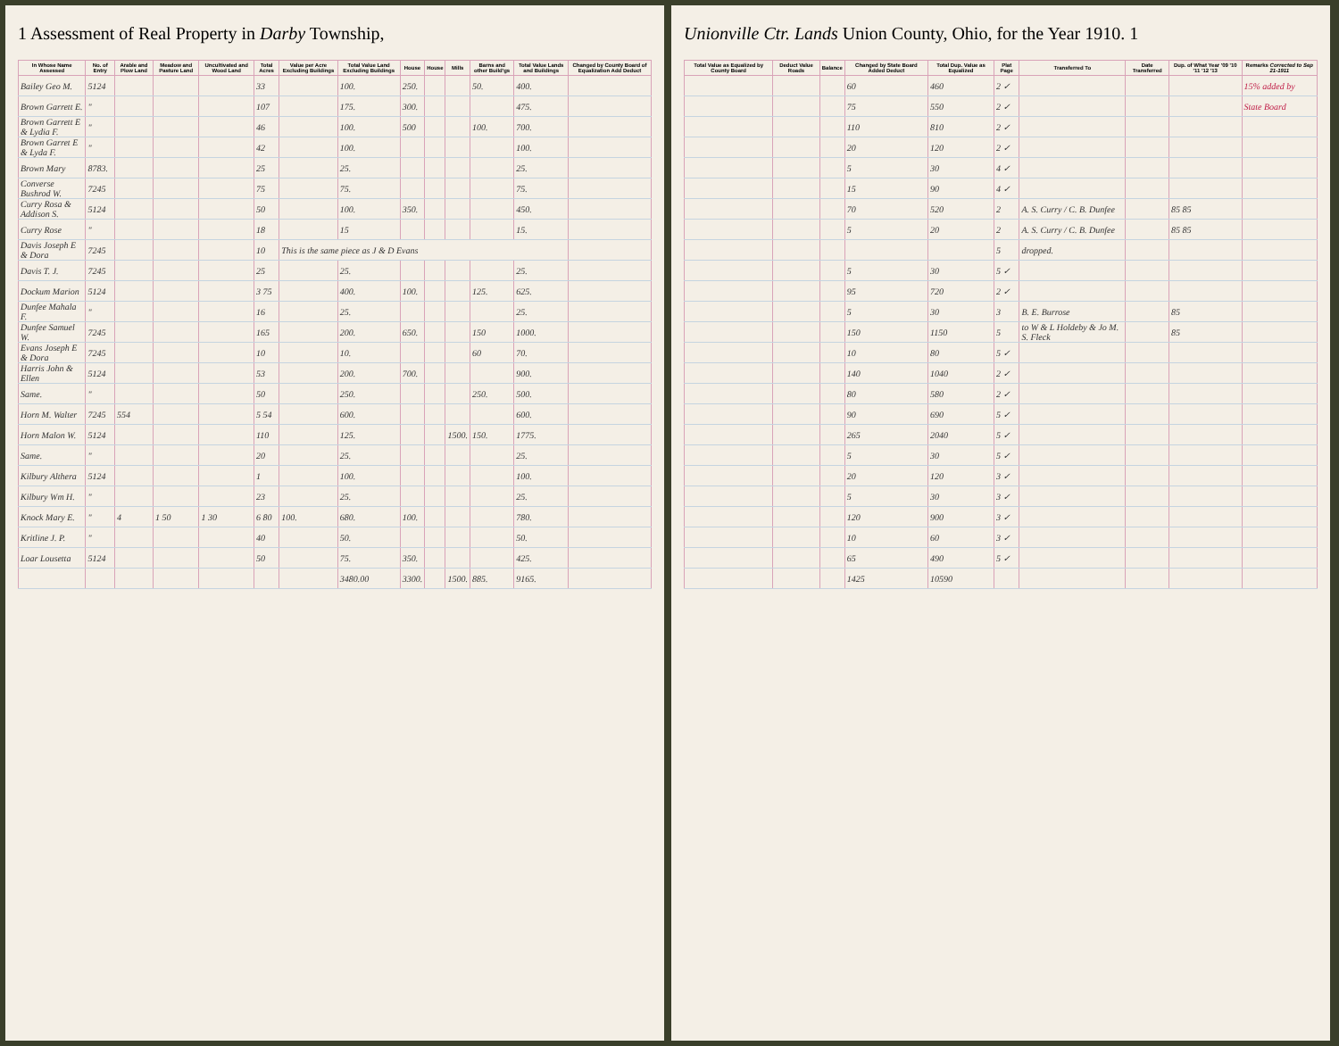1 Assessment of Real Property in Darby Township,
| In Whose Name Assessed | No. of Entry | Arable and Plow Land | Meadow and Pasture Land | Uncultivated and Wood Land | Total Acres | Value per Acre Excluding Buildings | Total Value Land Excluding Buildings | House | House | Mills | Barns and other Build'gs | Total Value Lands and Buildings | Changed by County Board of Equalization Add Deduct |
| --- | --- | --- | --- | --- | --- | --- | --- | --- | --- | --- | --- | --- | --- |
| Bailey Geo M. | 5124 | | | | 33 | | 100. | 250. | | | 50. | 400. | |
| Brown Garrett E. | " | | | | 107 | | 175. | 300. | | | | 475. | |
| Brown Garrett E & Lydia F. | " | | | | 46 | | 100. | 500 | | | 100. | 700. | |
| Brown Garret E & Lyda F. | " | | | | 42 | | 100. | | | | | 100. | |
| Brown Mary | 8783. | | | | 25 | | 25. | | | | | 25. | |
| Converse Bushrod W. | 7245 | | | | 75 | | 75. | | | | | 75. | |
| Curry Rosa & Addison S. | 5124 | | | | 50 | | 100. | 350. | | | | 450. | |
| Curry Rose | " | | | | 18 | | 15 | | | | | 15. | |
| Davis Joseph E & Dora | 7245 | | | | 10 | This is the same piece as J & D Evans | | | | | | | |
| Davis T. J. | 7245 | | | | 25 | | 25. | | | | | 25. | |
| Dockum Marion | 5124 | | | | 3 75 | | 400. | 100. | | | 125. | 625. | |
| Dunfee Mahala F. | " | | | | 16 | | 25. | | | | | 25. | |
| Dunfee Samuel W. | 7245 | | | | 165 | | 200. | 650. | | | 150 | 1000. | |
| Evans Joseph E & Dora | 7245 | | | | 10 | | 10. | | | | 60 | 70. | |
| Harris John & Ellen | 5124 | | | | 53 | | 200. | 700. | | | | 900. | |
| Same. | " | | | | 50 | | 250. | | | | 250. | 500. | |
| Horn M. Walter | 7245 | 554 | | | 5 54 | | 600. | | | | | 600. | |
| Horn Malon W. | 5124 | | | | 110 | | 125. | | | 1500. | 150. | 1775. | |
| Same. | " | | | | 20 | | 25. | | | | | 25. | |
| Kilbury Althera | 5124 | | | | 1 | | 100. | | | | | 100. | |
| Kilbury Wm H. | " | | | | 23 | | 25. | | | | | 25. | |
| Knock Mary E. | " | 4 | 1 50 | 1 30 | 6 80 | 100. | 680. | 100. | | | | 780. | |
| Kritline J. P. | " | | | | 40 | | 50. | | | | | 50. | |
| Loar Lousetta | 5124 | | | | 50 | | 75. | 350. | | | | 425. | |
| | | | | | | | 3480.00 | 3300. | | 1500. | 885. | 9165. | |
Unionville Ctr. Lands Union County, Ohio, for the Year 1910. 1
| Total Value as Equalized by County Board | Deduct Value Roads | Balance | Changed by State Board Added Deduct | Total Dup. Value as Equalized | Plat Page | Transferred To | Date Transferred | Dup. of What Year '09 '10 '11 '12 '13 | Remarks Corrected to Sep 21-1911 |
| --- | --- | --- | --- | --- | --- | --- | --- | --- | --- |
| | | | 60 | 460 | 2 ✓ | | | | 15% added by |
| | | | 75 | 550 | 2 ✓ | | | | State Board |
| | | | 110 | 810 | 2 ✓ | | | | |
| | | | 20 | 120 | 2 ✓ | | | | |
| | | | 5 | 30 | 4 ✓ | | | | |
| | | | 15 | 90 | 4 ✓ | | | | |
| | | | 70 | 520 | 2 | A. S. Curry / C. B. Dunfee | | 85 85 | |
| | | | 5 | 20 | 2 | A. S. Curry / C. B. Dunfee | | 85 85 | |
| | | | | | 5 | dropped. | | | |
| | | | 5 | 30 | 5 ✓ | | | | |
| | | | 95 | 720 | 2 ✓ | | | | |
| | | | 5 | 30 | 3 | B. E. Burrose | | 85 | |
| | | | 150 | 1150 | 5 | to W & L Holdeby & Jo M. S. Fleck | | 85 | |
| | | | 10 | 80 | 5 ✓ | | | | |
| | | | 140 | 1040 | 2 ✓ | | | | |
| | | | 80 | 580 | 2 ✓ | | | | |
| | | | 90 | 690 | 5 ✓ | | | | |
| | | | 265 | 2040 | 5 ✓ | | | | |
| | | | 5 | 30 | 5 ✓ | | | | |
| | | | 20 | 120 | 3 ✓ | | | | |
| | | | 5 | 30 | 3 ✓ | | | | |
| | | | 120 | 900 | 3 ✓ | | | | |
| | | | 10 | 60 | 3 ✓ | | | | |
| | | | 65 | 490 | 5 ✓ | | | | |
| | | | 1425 | 10590 | | | | | |